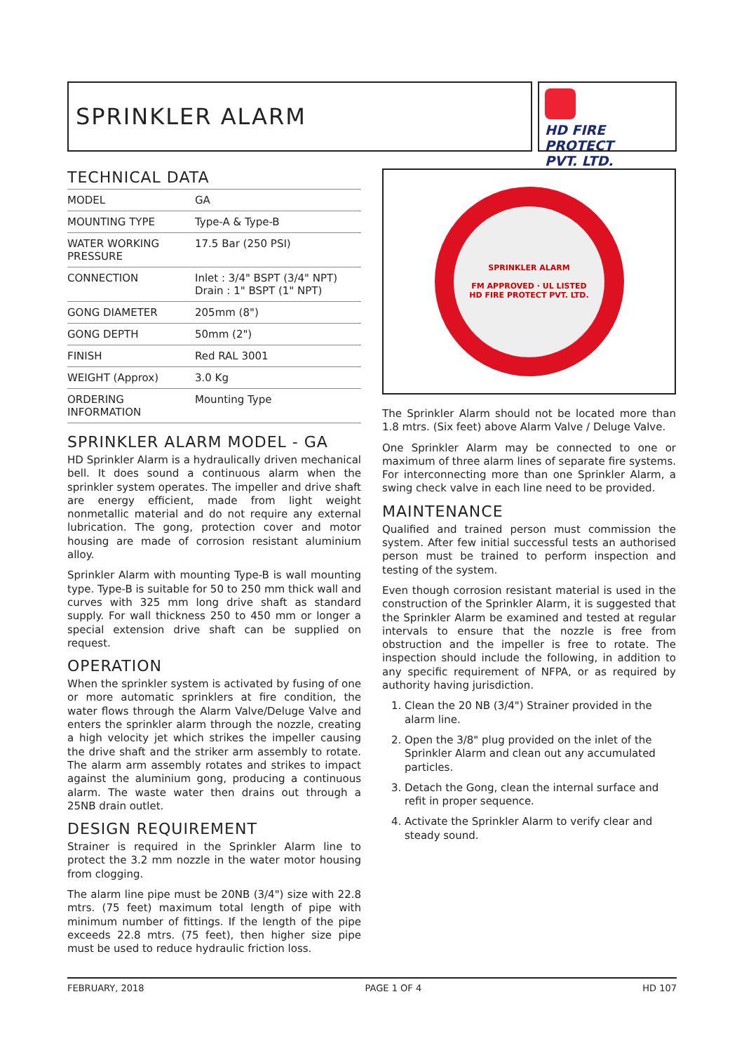SPRINKLER ALARM
HD FIRE PROTECT
PVT. LTD.
TECHNICAL DATA
| MODEL | GA |
| MOUNTING TYPE | Type-A & Type-B |
| WATER WORKING PRESSURE | 17.5 Bar (250 PSI) |
| CONNECTION | Inlet : 3/4" BSPT (3/4" NPT) Drain : 1" BSPT (1" NPT) |
| GONG DIAMETER | 205mm (8") |
| GONG DEPTH | 50mm (2") |
| FINISH | Red RAL 3001 |
| WEIGHT (Approx) | 3.0 Kg |
| ORDERING INFORMATION | Mounting Type |
SPRINKLER ALARM MODEL - GA
HD Sprinkler Alarm is a hydraulically driven mechanical bell. It does sound a continuous alarm when the sprinkler system operates. The impeller and drive shaft are energy efficient, made from light weight nonmetallic material and do not require any external lubrication. The gong, protection cover and motor housing are made of corrosion resistant aluminium alloy.
Sprinkler Alarm with mounting Type-B is wall mounting type. Type-B is suitable for 50 to 250 mm thick wall and curves with 325 mm long drive shaft as standard supply. For wall thickness 250 to 450 mm or longer a special extension drive shaft can be supplied on request.
OPERATION
When the sprinkler system is activated by fusing of one or more automatic sprinklers at fire condition, the water flows through the Alarm Valve/Deluge Valve and enters the sprinkler alarm through the nozzle, creating a high velocity jet which strikes the impeller causing the drive shaft and the striker arm assembly to rotate. The alarm arm assembly rotates and strikes to impact against the aluminium gong, producing a continuous alarm. The waste water then drains out through a 25NB drain outlet.
DESIGN REQUIREMENT
Strainer is required in the Sprinkler Alarm line to protect the 3.2 mm nozzle in the water motor housing from clogging.
The alarm line pipe must be 20NB (3/4") size with 22.8 mtrs. (75 feet) maximum total length of pipe with minimum number of fittings. If the length of the pipe exceeds 22.8 mtrs. (75 feet), then higher size pipe must be used to reduce hydraulic friction loss.
SPRINKLER ALARM
FM APPROVED · UL LISTED
HD FIRE PROTECT PVT. LTD.
The Sprinkler Alarm should not be located more than 1.8 mtrs. (Six feet) above Alarm Valve / Deluge Valve.
One Sprinkler Alarm may be connected to one or maximum of three alarm lines of separate fire systems. For interconnecting more than one Sprinkler Alarm, a swing check valve in each line need to be provided.
MAINTENANCE
Qualified and trained person must commission the system. After few initial successful tests an authorised person must be trained to perform inspection and testing of the system.
Even though corrosion resistant material is used in the construction of the Sprinkler Alarm, it is suggested that the Sprinkler Alarm be examined and tested at regular intervals to ensure that the nozzle is free from obstruction and the impeller is free to rotate. The inspection should include the following, in addition to any specific requirement of NFPA, or as required by authority having jurisdiction.
1. Clean the 20 NB (3/4") Strainer provided in the alarm line.
2. Open the 3/8" plug provided on the inlet of the Sprinkler Alarm and clean out any accumulated particles.
3. Detach the Gong, clean the internal surface and refit in proper sequence.
4. Activate the Sprinkler Alarm to verify clear and steady sound.
FEBRUARY, 2018 PAGE 1 OF 4 HD 107